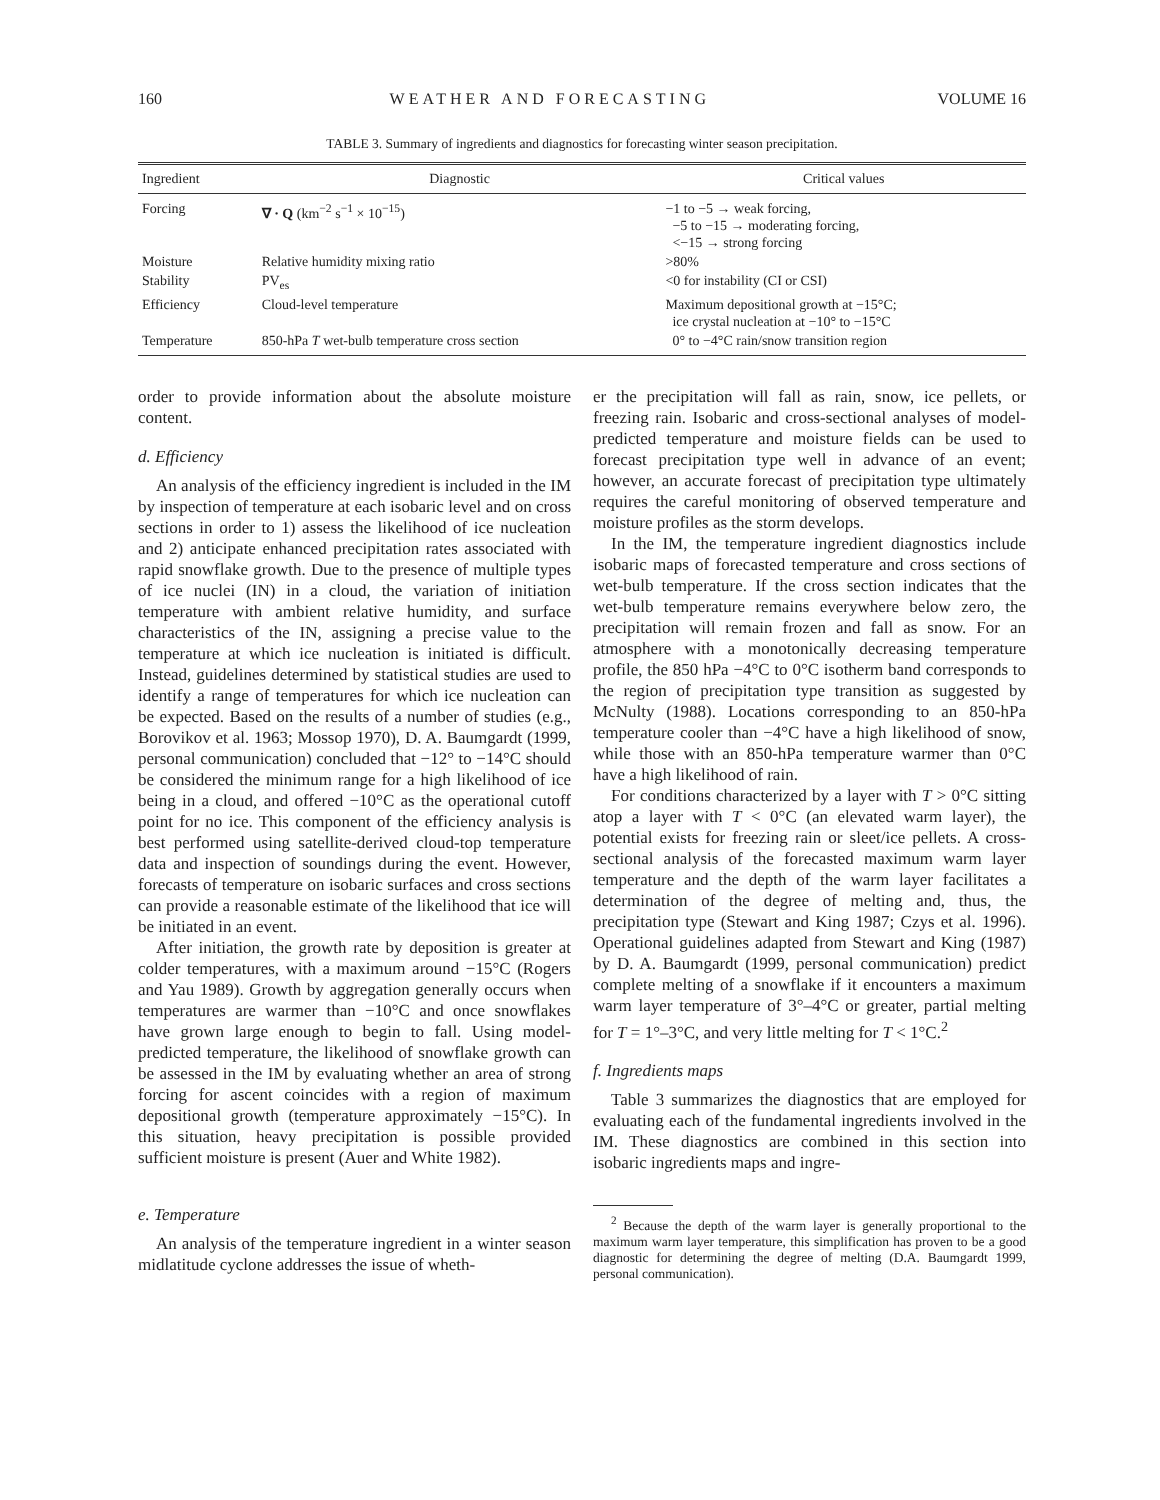160 WEATHER AND FORECASTING VOLUME 16
TABLE 3. Summary of ingredients and diagnostics for forecasting winter season precipitation.
| Ingredient | Diagnostic | Critical values |
| --- | --- | --- |
| Forcing | ∇ · Q (km<sup>−2</sup> s<sup>−1</sup> × 10<sup>−15</sup>) | −1 to −5 → weak forcing, −5 to −15 → moderating forcing, <−15 → strong forcing |
| Moisture | Relative humidity mixing ratio | >80% |
| Stability | PV<sub>es</sub> | <0 for instability (CI or CSI) |
| Efficiency | Cloud-level temperature | Maximum depositional growth at −15°C; ice crystal nucleation at −10° to −15°C |
| Temperature | 850-hPa T wet-bulb temperature cross section | 0° to −4°C rain/snow transition region |
order to provide information about the absolute moisture content.
d. Efficiency
An analysis of the efficiency ingredient is included in the IM by inspection of temperature at each isobaric level and on cross sections in order to 1) assess the likelihood of ice nucleation and 2) anticipate enhanced precipitation rates associated with rapid snowflake growth. Due to the presence of multiple types of ice nuclei (IN) in a cloud, the variation of initiation temperature with ambient relative humidity, and surface characteristics of the IN, assigning a precise value to the temperature at which ice nucleation is initiated is difficult. Instead, guidelines determined by statistical studies are used to identify a range of temperatures for which ice nucleation can be expected. Based on the results of a number of studies (e.g., Borovikov et al. 1963; Mossop 1970), D. A. Baumgardt (1999, personal communication) concluded that −12° to −14°C should be considered the minimum range for a high likelihood of ice being in a cloud, and offered −10°C as the operational cutoff point for no ice. This component of the efficiency analysis is best performed using satellite-derived cloud-top temperature data and inspection of soundings during the event. However, forecasts of temperature on isobaric surfaces and cross sections can provide a reasonable estimate of the likelihood that ice will be initiated in an event.
After initiation, the growth rate by deposition is greater at colder temperatures, with a maximum around −15°C (Rogers and Yau 1989). Growth by aggregation generally occurs when temperatures are warmer than −10°C and once snowflakes have grown large enough to begin to fall. Using model-predicted temperature, the likelihood of snowflake growth can be assessed in the IM by evaluating whether an area of strong forcing for ascent coincides with a region of maximum depositional growth (temperature approximately −15°C). In this situation, heavy precipitation is possible provided sufficient moisture is present (Auer and White 1982).
e. Temperature
An analysis of the temperature ingredient in a winter season midlatitude cyclone addresses the issue of wheth-
er the precipitation will fall as rain, snow, ice pellets, or freezing rain. Isobaric and cross-sectional analyses of model-predicted temperature and moisture fields can be used to forecast precipitation type well in advance of an event; however, an accurate forecast of precipitation type ultimately requires the careful monitoring of observed temperature and moisture profiles as the storm develops.
In the IM, the temperature ingredient diagnostics include isobaric maps of forecasted temperature and cross sections of wet-bulb temperature. If the cross section indicates that the wet-bulb temperature remains everywhere below zero, the precipitation will remain frozen and fall as snow. For an atmosphere with a monotonically decreasing temperature profile, the 850 hPa −4°C to 0°C isotherm band corresponds to the region of precipitation type transition as suggested by McNulty (1988). Locations corresponding to an 850-hPa temperature cooler than −4°C have a high likelihood of snow, while those with an 850-hPa temperature warmer than 0°C have a high likelihood of rain.
For conditions characterized by a layer with T > 0°C sitting atop a layer with T < 0°C (an elevated warm layer), the potential exists for freezing rain or sleet/ice pellets. A cross-sectional analysis of the forecasted maximum warm layer temperature and the depth of the warm layer facilitates a determination of the degree of melting and, thus, the precipitation type (Stewart and King 1987; Czys et al. 1996). Operational guidelines adapted from Stewart and King (1987) by D. A. Baumgardt (1999, personal communication) predict complete melting of a snowflake if it encounters a maximum warm layer temperature of 3°–4°C or greater, partial melting for T = 1°–3°C, and very little melting for T < 1°C.<sup>2</sup>
f. Ingredients maps
Table 3 summarizes the diagnostics that are employed for evaluating each of the fundamental ingredients involved in the IM. These diagnostics are combined in this section into isobaric ingredients maps and ingre-
<sup>2</sup> Because the depth of the warm layer is generally proportional to the maximum warm layer temperature, this simplification has proven to be a good diagnostic for determining the degree of melting (D.A. Baumgardt 1999, personal communication).